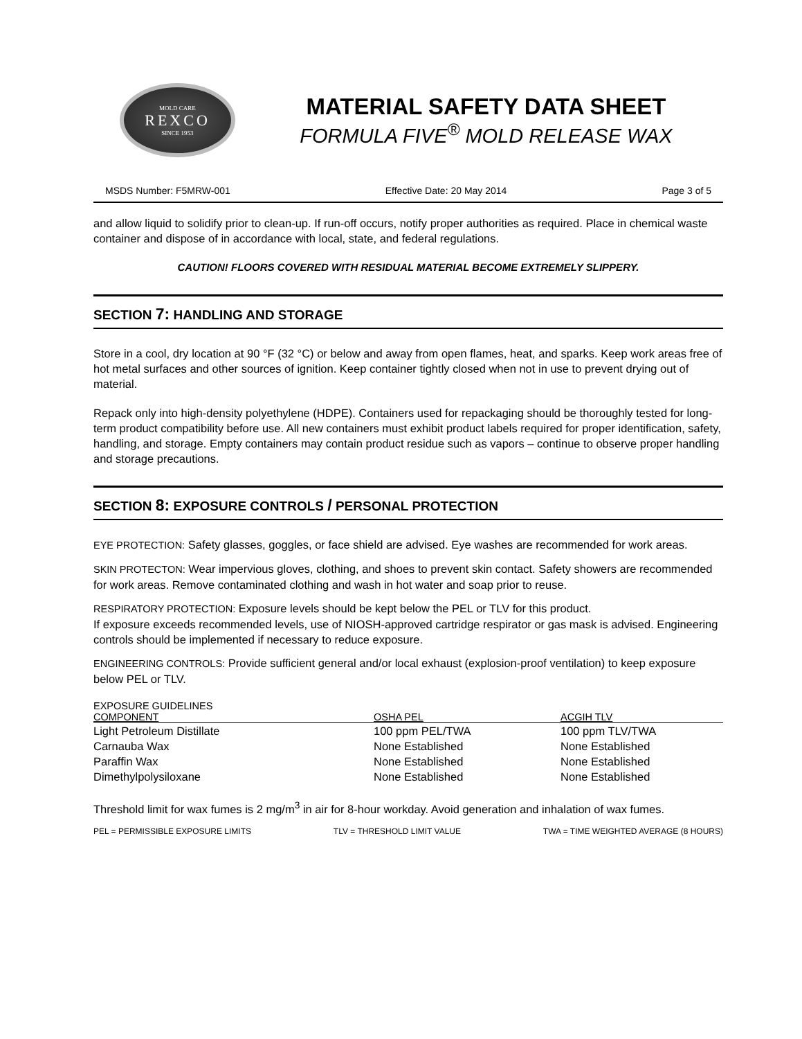MOLD CARE
REXCO
SINCE 1953
MATERIAL SAFETY DATA SHEET
FORMULA FIVE<sup>®</sup> MOLD RELEASE WAX
MSDS Number: F5MRW-001 Effective Date: 20 May 2014 Page 3 of 5
and allow liquid to solidify prior to clean-up. If run-off occurs, notify proper authorities as required. Place in chemical waste container and dispose of in accordance with local, state, and federal regulations.
CAUTION! FLOORS COVERED WITH RESIDUAL MATERIAL BECOME EXTREMELY SLIPPERY.
SECTION 7: HANDLING AND STORAGE
Store in a cool, dry location at 90 °F (32 °C) or below and away from open flames, heat, and sparks. Keep work areas free of hot metal surfaces and other sources of ignition. Keep container tightly closed when not in use to prevent drying out of material.
Repack only into high-density polyethylene (HDPE). Containers used for repackaging should be thoroughly tested for long-term product compatibility before use. All new containers must exhibit product labels required for proper identification, safety, handling, and storage. Empty containers may contain product residue such as vapors – continue to observe proper handling and storage precautions.
SECTION 8: EXPOSURE CONTROLS / PERSONAL PROTECTION
EYE PROTECTION: Safety glasses, goggles, or face shield are advised. Eye washes are recommended for work areas.
SKIN PROTECTON: Wear impervious gloves, clothing, and shoes to prevent skin contact. Safety showers are recommended for work areas. Remove contaminated clothing and wash in hot water and soap prior to reuse.
RESPIRATORY PROTECTION: Exposure levels should be kept below the PEL or TLV for this product.
If exposure exceeds recommended levels, use of NIOSH-approved cartridge respirator or gas mask is advised. Engineering controls should be implemented if necessary to reduce exposure.
ENGINEERING CONTROLS: Provide sufficient general and/or local exhaust (explosion-proof ventilation) to keep exposure below PEL or TLV.
EXPOSURE GUIDELINES
| COMPONENT | OSHA PEL | ACGIH TLV |
| --- | --- | --- |
| Light Petroleum Distillate | 100 ppm PEL/TWA | 100 ppm TLV/TWA |
| Carnauba Wax | None Established | None Established |
| Paraffin Wax | None Established | None Established |
| Dimethylpolysiloxane | None Established | None Established |
Threshold limit for wax fumes is 2 mg/m<sup>3</sup> in air for 8-hour workday. Avoid generation and inhalation of wax fumes.
PEL = PERMISSIBLE EXPOSURE LIMITS TLV = THRESHOLD LIMIT VALUE TWA = TIME WEIGHTED AVERAGE (8 HOURS)